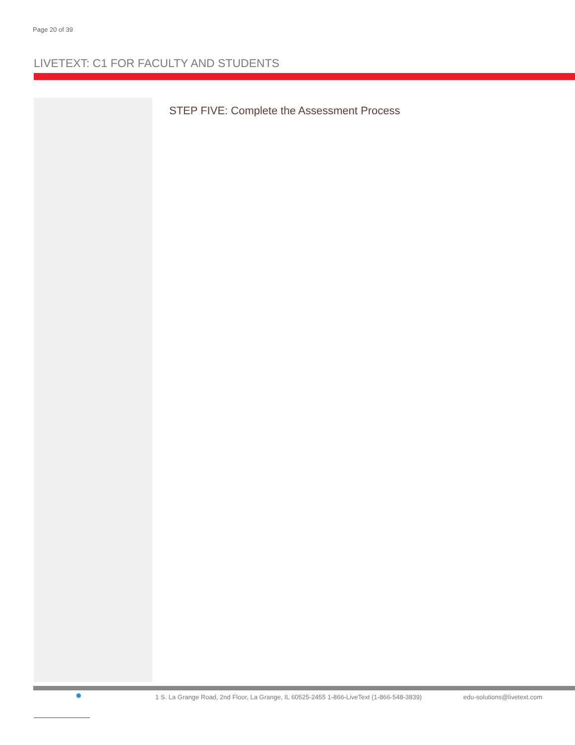Page 20 of 39
LIVETEXT: C1 FOR FACULTY AND STUDENTS
STEP FIVE: Complete the Assessment Process
1 S. La Grange Road, 2nd Floor, La Grange, IL 60525-2455 1-866-LiveText (1-866-548-3839) edu-solutions@livetext.com